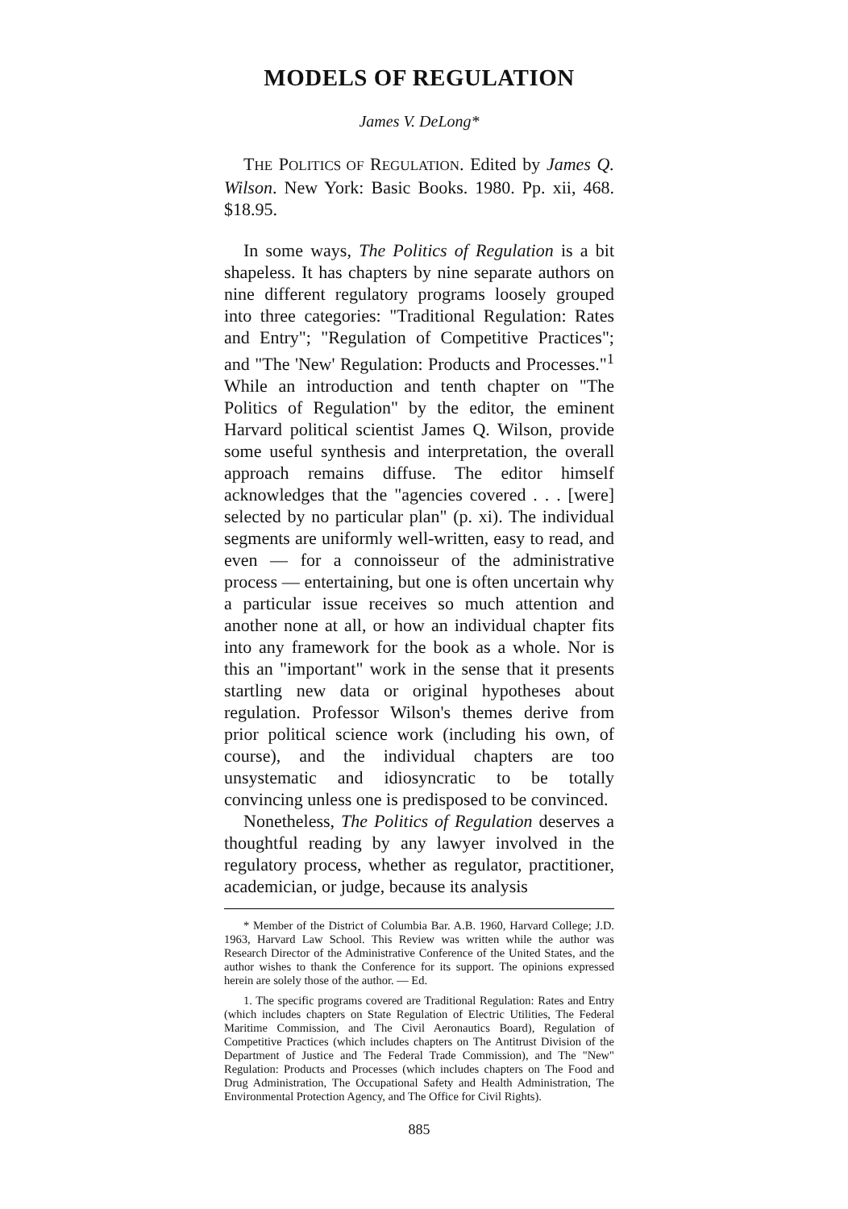MODELS OF REGULATION
James V. DeLong*
THE POLITICS OF REGULATION. Edited by James Q. Wilson. New York: Basic Books. 1980. Pp. xii, 468. $18.95.
In some ways, The Politics of Regulation is a bit shapeless. It has chapters by nine separate authors on nine different regulatory programs loosely grouped into three categories: "Traditional Regulation: Rates and Entry"; "Regulation of Competitive Practices"; and "The 'New' Regulation: Products and Processes."<sup>1</sup> While an introduction and tenth chapter on "The Politics of Regulation" by the editor, the eminent Harvard political scientist James Q. Wilson, provide some useful synthesis and interpretation, the overall approach remains diffuse. The editor himself acknowledges that the "agencies covered . . . [were] selected by no particular plan" (p. xi). The individual segments are uniformly well-written, easy to read, and even — for a connoisseur of the administrative process — entertaining, but one is often uncertain why a particular issue receives so much attention and another none at all, or how an individual chapter fits into any framework for the book as a whole. Nor is this an "important" work in the sense that it presents startling new data or original hypotheses about regulation. Professor Wilson's themes derive from prior political science work (including his own, of course), and the individual chapters are too unsystematic and idiosyncratic to be totally convincing unless one is predisposed to be convinced.
Nonetheless, The Politics of Regulation deserves a thoughtful reading by any lawyer involved in the regulatory process, whether as regulator, practitioner, academician, or judge, because its analysis
* Member of the District of Columbia Bar. A.B. 1960, Harvard College; J.D. 1963, Harvard Law School. This Review was written while the author was Research Director of the Administrative Conference of the United States, and the author wishes to thank the Conference for its support. The opinions expressed herein are solely those of the author. — Ed.
1. The specific programs covered are Traditional Regulation: Rates and Entry (which includes chapters on State Regulation of Electric Utilities, The Federal Maritime Commission, and The Civil Aeronautics Board), Regulation of Competitive Practices (which includes chapters on The Antitrust Division of the Department of Justice and The Federal Trade Commission), and The "New" Regulation: Products and Processes (which includes chapters on The Food and Drug Administration, The Occupational Safety and Health Administration, The Environmental Protection Agency, and The Office for Civil Rights).
885